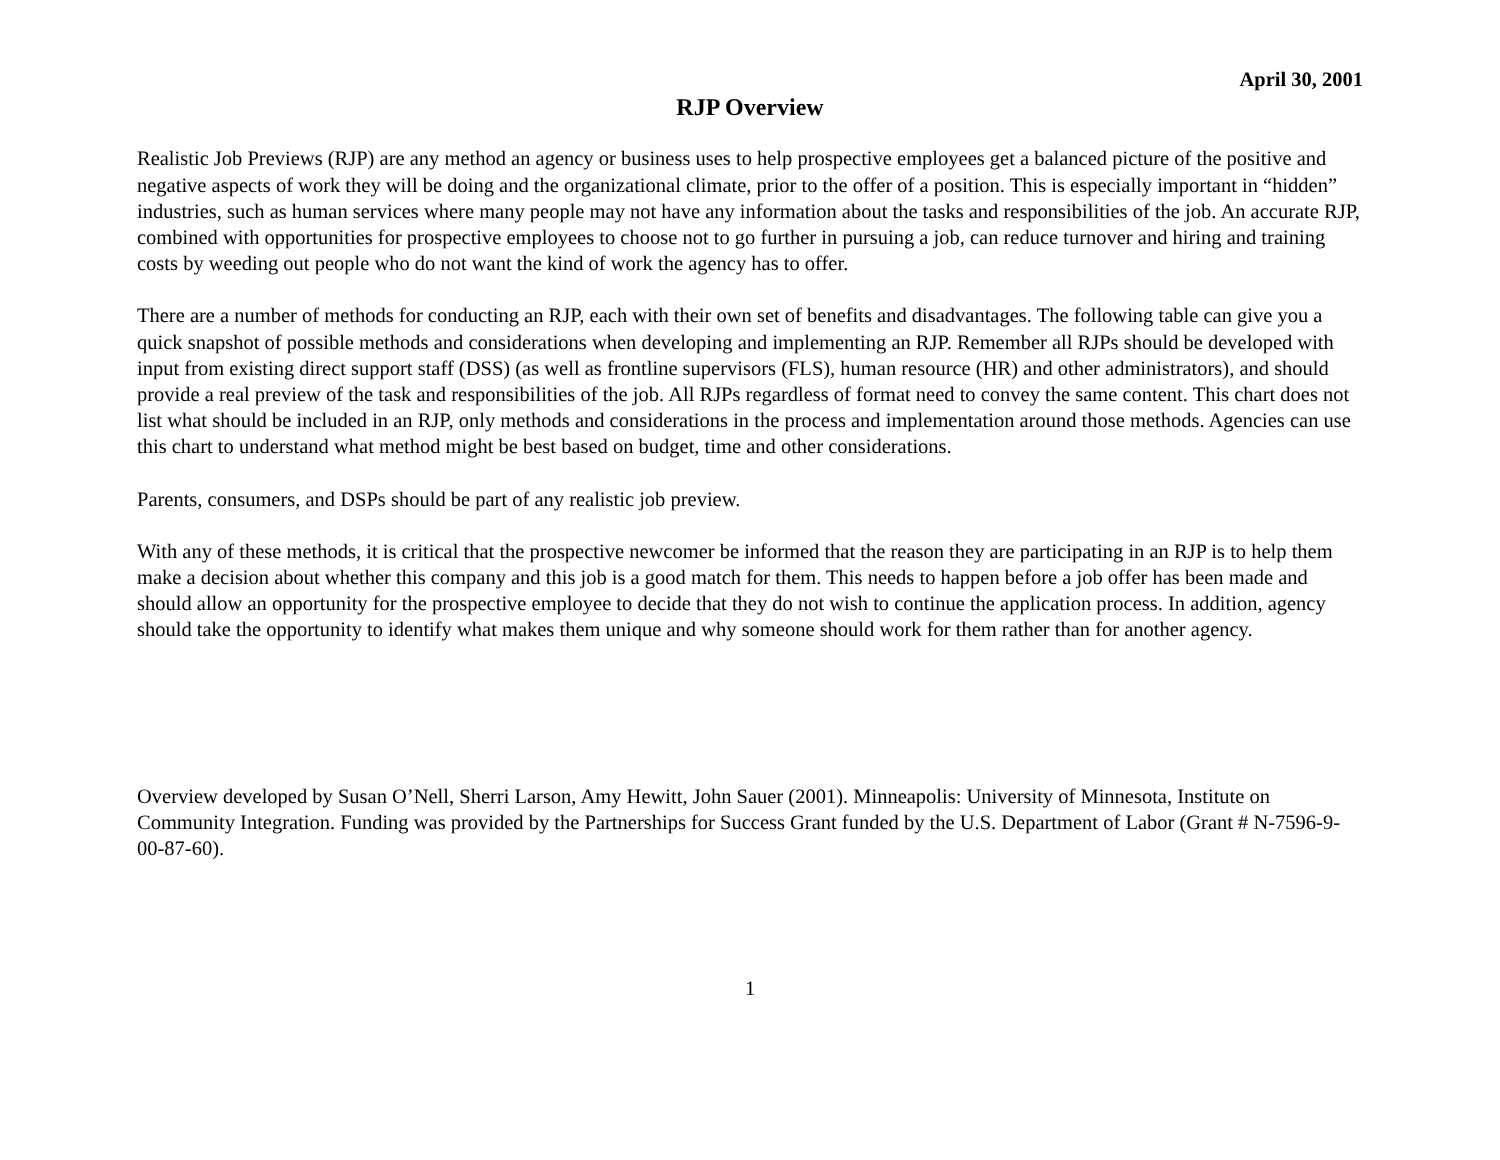April 30, 2001
RJP Overview
Realistic Job Previews (RJP) are any method an agency or business uses to help prospective employees get a balanced picture of the positive and negative aspects of work they will be doing and the organizational climate, prior to the offer of a position. This is especially important in “hidden” industries, such as human services where many people may not have any information about the tasks and responsibilities of the job. An accurate RJP, combined with opportunities for prospective employees to choose not to go further in pursuing a job, can reduce turnover and hiring and training costs by weeding out people who do not want the kind of work the agency has to offer.
There are a number of methods for conducting an RJP, each with their own set of benefits and disadvantages. The following table can give you a quick snapshot of possible methods and considerations when developing and implementing an RJP. Remember all RJPs should be developed with input from existing direct support staff (DSS) (as well as frontline supervisors (FLS), human resource (HR) and other administrators), and should provide a real preview of the task and responsibilities of the job. All RJPs regardless of format need to convey the same content. This chart does not list what should be included in an RJP, only methods and considerations in the process and implementation around those methods. Agencies can use this chart to understand what method might be best based on budget, time and other considerations.
Parents, consumers, and DSPs should be part of any realistic job preview.
With any of these methods, it is critical that the prospective newcomer be informed that the reason they are participating in an RJP is to help them make a decision about whether this company and this job is a good match for them. This needs to happen before a job offer has been made and should allow an opportunity for the prospective employee to decide that they do not wish to continue the application process. In addition, agency should take the opportunity to identify what makes them unique and why someone should work for them rather than for another agency.
Overview developed by Susan O’Nell, Sherri Larson, Amy Hewitt, John Sauer (2001). Minneapolis: University of Minnesota, Institute on Community Integration. Funding was provided by the Partnerships for Success Grant funded by the U.S. Department of Labor (Grant # N-7596-9-00-87-60).
1